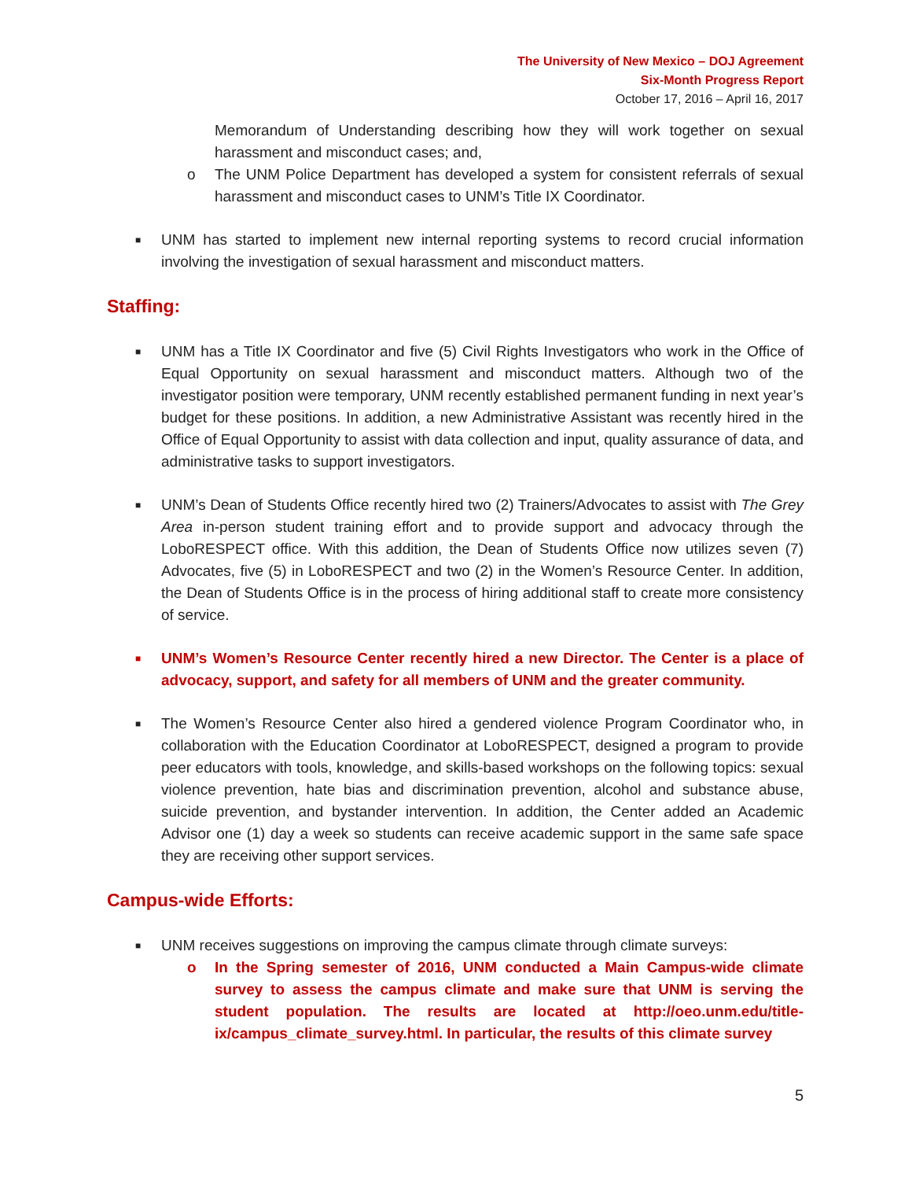The University of New Mexico – DOJ Agreement
Six-Month Progress Report
October 17, 2016 – April 16, 2017
Memorandum of Understanding describing how they will work together on sexual harassment and misconduct cases; and,
o The UNM Police Department has developed a system for consistent referrals of sexual harassment and misconduct cases to UNM’s Title IX Coordinator.
■ UNM has started to implement new internal reporting systems to record crucial information involving the investigation of sexual harassment and misconduct matters.
Staffing:
■ UNM has a Title IX Coordinator and five (5) Civil Rights Investigators who work in the Office of Equal Opportunity on sexual harassment and misconduct matters. Although two of the investigator position were temporary, UNM recently established permanent funding in next year’s budget for these positions. In addition, a new Administrative Assistant was recently hired in the Office of Equal Opportunity to assist with data collection and input, quality assurance of data, and administrative tasks to support investigators.
■ UNM’s Dean of Students Office recently hired two (2) Trainers/Advocates to assist with The Grey Area in-person student training effort and to provide support and advocacy through the LoboRESPECT office. With this addition, the Dean of Students Office now utilizes seven (7) Advocates, five (5) in LoboRESPECT and two (2) in the Women’s Resource Center. In addition, the Dean of Students Office is in the process of hiring additional staff to create more consistency of service.
■ UNM’s Women’s Resource Center recently hired a new Director. The Center is a place of advocacy, support, and safety for all members of UNM and the greater community.
■ The Women’s Resource Center also hired a gendered violence Program Coordinator who, in collaboration with the Education Coordinator at LoboRESPECT, designed a program to provide peer educators with tools, knowledge, and skills-based workshops on the following topics: sexual violence prevention, hate bias and discrimination prevention, alcohol and substance abuse, suicide prevention, and bystander intervention. In addition, the Center added an Academic Advisor one (1) day a week so students can receive academic support in the same safe space they are receiving other support services.
Campus-wide Efforts:
■ UNM receives suggestions on improving the campus climate through climate surveys:
o In the Spring semester of 2016, UNM conducted a Main Campus-wide climate survey to assess the campus climate and make sure that UNM is serving the student population. The results are located at http://oeo.unm.edu/title-ix/campus_climate_survey.html. In particular, the results of this climate survey
5